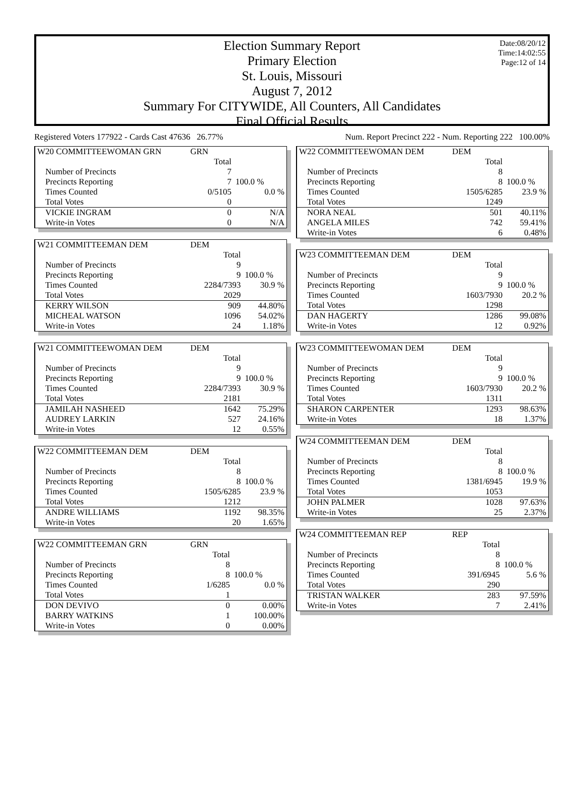Date:08/20/12
Time:14:02:55
Page:12 of 14
Election Summary Report
Primary Election
St. Louis, Missouri
August 7, 2012
Summary For CITYWIDE, All Counters, All Candidates
Final Official Results
Registered Voters 177922 - Cards Cast 47636 26.77% Num. Report Precinct 222 - Num. Reporting 222 100.00%
| W20 COMMITTEEWOMAN GRN | GRN | |
| | Total | |
| Number of Precincts | 7 | |
| Precincts Reporting | 7 | 100.0 % |
| Times Counted | 0/5105 | 0.0 % |
| Total Votes | 0 | |
| VICKIE INGRAM | 0 | N/A |
| Write-in Votes | 0 | N/A |
| W21 COMMITTEEMAN DEM | DEM | |
| | Total | |
| Number of Precincts | 9 | |
| Precincts Reporting | 9 | 100.0 % |
| Times Counted | 2284/7393 | 30.9 % |
| Total Votes | 2029 | |
| KERRY WILSON | 909 | 44.80% |
| MICHEAL WATSON | 1096 | 54.02% |
| Write-in Votes | 24 | 1.18% |
| W21 COMMITTEEWOMAN DEM | DEM | |
| | Total | |
| Number of Precincts | 9 | |
| Precincts Reporting | 9 | 100.0 % |
| Times Counted | 2284/7393 | 30.9 % |
| Total Votes | 2181 | |
| JAMILAH NASHEED | 1642 | 75.29% |
| AUDREY LARKIN | 527 | 24.16% |
| Write-in Votes | 12 | 0.55% |
| W22 COMMITTEEMAN DEM | DEM | |
| | Total | |
| Number of Precincts | 8 | |
| Precincts Reporting | 8 | 100.0 % |
| Times Counted | 1505/6285 | 23.9 % |
| Total Votes | 1212 | |
| ANDRE WILLIAMS | 1192 | 98.35% |
| Write-in Votes | 20 | 1.65% |
| W22 COMMITTEEMAN GRN | GRN | |
| | Total | |
| Number of Precincts | 8 | |
| Precincts Reporting | 8 | 100.0 % |
| Times Counted | 1/6285 | 0.0 % |
| Total Votes | 1 | |
| DON DEVIVO | 0 | 0.00% |
| BARRY WATKINS | 1 | 100.00% |
| Write-in Votes | 0 | 0.00% |
| W22 COMMITTEEWOMAN DEM | DEM | |
| | Total | |
| Number of Precincts | 8 | |
| Precincts Reporting | 8 | 100.0 % |
| Times Counted | 1505/6285 | 23.9 % |
| Total Votes | 1249 | |
| NORA NEAL | 501 | 40.11% |
| ANGELA MILES | 742 | 59.41% |
| Write-in Votes | 6 | 0.48% |
| W23 COMMITTEEMAN DEM | DEM | |
| | Total | |
| Number of Precincts | 9 | |
| Precincts Reporting | 9 | 100.0 % |
| Times Counted | 1603/7930 | 20.2 % |
| Total Votes | 1298 | |
| DAN HAGERTY | 1286 | 99.08% |
| Write-in Votes | 12 | 0.92% |
| W23 COMMITTEEWOMAN DEM | DEM | |
| | Total | |
| Number of Precincts | 9 | |
| Precincts Reporting | 9 | 100.0 % |
| Times Counted | 1603/7930 | 20.2 % |
| Total Votes | 1311 | |
| SHARON CARPENTER | 1293 | 98.63% |
| Write-in Votes | 18 | 1.37% |
| W24 COMMITTEEMAN DEM | DEM | |
| | Total | |
| Number of Precincts | 8 | |
| Precincts Reporting | 8 | 100.0 % |
| Times Counted | 1381/6945 | 19.9 % |
| Total Votes | 1053 | |
| JOHN PALMER | 1028 | 97.63% |
| Write-in Votes | 25 | 2.37% |
| W24 COMMITTEEMAN REP | REP | |
| | Total | |
| Number of Precincts | 8 | |
| Precincts Reporting | 8 | 100.0 % |
| Times Counted | 391/6945 | 5.6 % |
| Total Votes | 290 | |
| TRISTAN WALKER | 283 | 97.59% |
| Write-in Votes | 7 | 2.41% |